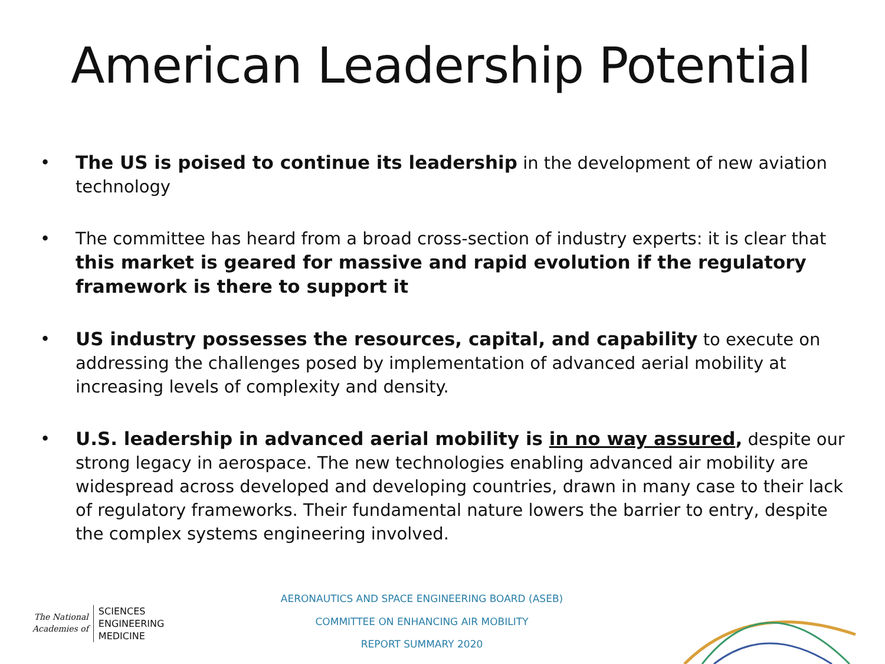American Leadership Potential
• The US is poised to continue its leadership in the development of new aviation technology
• The committee has heard from a broad cross-section of industry experts: it is clear that this market is geared for massive and rapid evolution if the regulatory framework is there to support it
• US industry possesses the resources, capital, and capability to execute on addressing the challenges posed by implementation of advanced aerial mobility at increasing levels of complexity and density.
• U.S. leadership in advanced aerial mobility is in no way assured, despite our strong legacy in aerospace. The new technologies enabling advanced air mobility are widespread across developed and developing countries, drawn in many case to their lack of regulatory frameworks. Their fundamental nature lowers the barrier to entry, despite the complex systems engineering involved.
The National
Academies of
SCIENCES
ENGINEERING
MEDICINE
AERONAUTICS AND SPACE ENGINEERING BOARD (ASEB)
COMMITTEE ON ENHANCING AIR MOBILITY
REPORT SUMMARY 2020